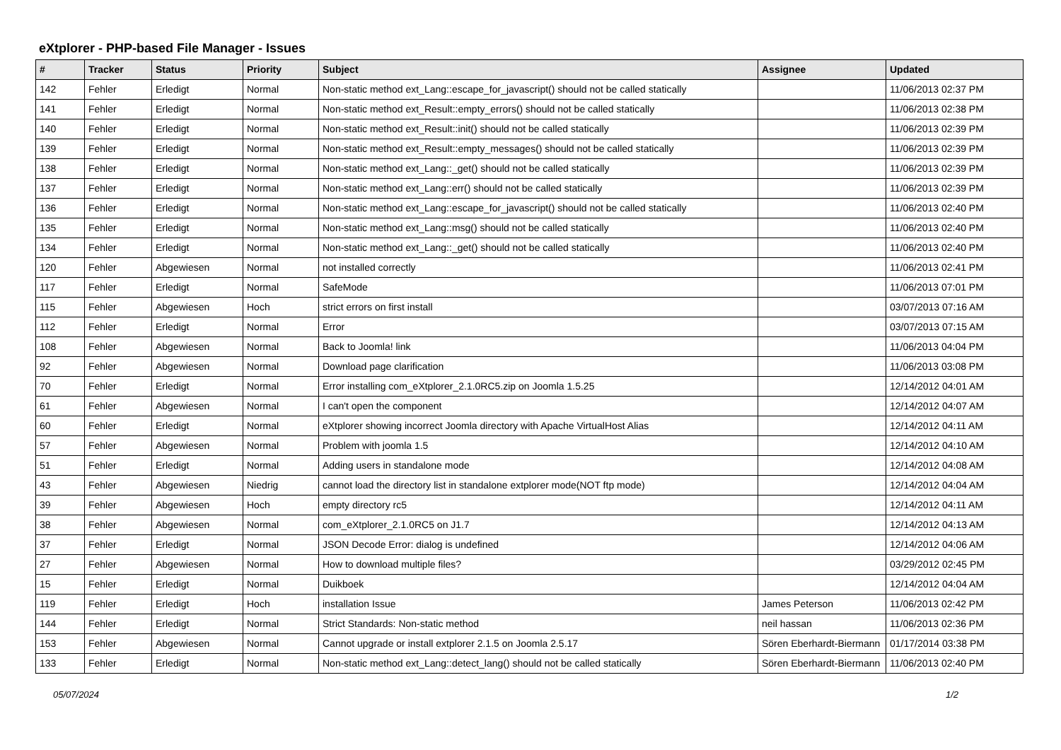eXtplorer - PHP-based File Manager - Issues
| # | Tracker | Status | Priority | Subject | Assignee | Updated |
| --- | --- | --- | --- | --- | --- | --- |
| 142 | Fehler | Erledigt | Normal | Non-static method ext_Lang::escape_for_javascript() should not be called statically | | 11/06/2013 02:37 PM |
| 141 | Fehler | Erledigt | Normal | Non-static method ext_Result::empty_errors() should not be called statically | | 11/06/2013 02:38 PM |
| 140 | Fehler | Erledigt | Normal | Non-static method ext_Result::init() should not be called statically | | 11/06/2013 02:39 PM |
| 139 | Fehler | Erledigt | Normal | Non-static method ext_Result::empty_messages() should not be called statically | | 11/06/2013 02:39 PM |
| 138 | Fehler | Erledigt | Normal | Non-static method ext_Lang::_get() should not be called statically | | 11/06/2013 02:39 PM |
| 137 | Fehler | Erledigt | Normal | Non-static method ext_Lang::err() should not be called statically | | 11/06/2013 02:39 PM |
| 136 | Fehler | Erledigt | Normal | Non-static method ext_Lang::escape_for_javascript() should not be called statically | | 11/06/2013 02:40 PM |
| 135 | Fehler | Erledigt | Normal | Non-static method ext_Lang::msg() should not be called statically | | 11/06/2013 02:40 PM |
| 134 | Fehler | Erledigt | Normal | Non-static method ext_Lang::_get() should not be called statically | | 11/06/2013 02:40 PM |
| 120 | Fehler | Abgewiesen | Normal | not installed correctly | | 11/06/2013 02:41 PM |
| 117 | Fehler | Erledigt | Normal | SafeMode | | 11/06/2013 07:01 PM |
| 115 | Fehler | Abgewiesen | Hoch | strict errors on first install | | 03/07/2013 07:16 AM |
| 112 | Fehler | Erledigt | Normal | Error | | 03/07/2013 07:15 AM |
| 108 | Fehler | Abgewiesen | Normal | Back to Joomla! link | | 11/06/2013 04:04 PM |
| 92 | Fehler | Abgewiesen | Normal | Download page clarification | | 11/06/2013 03:08 PM |
| 70 | Fehler | Erledigt | Normal | Error installing com_eXtplorer_2.1.0RC5.zip on Joomla 1.5.25 | | 12/14/2012 04:01 AM |
| 61 | Fehler | Abgewiesen | Normal | I can't open the component | | 12/14/2012 04:07 AM |
| 60 | Fehler | Erledigt | Normal | eXtplorer showing incorrect Joomla directory with Apache VirtualHost Alias | | 12/14/2012 04:11 AM |
| 57 | Fehler | Abgewiesen | Normal | Problem with joomla 1.5 | | 12/14/2012 04:10 AM |
| 51 | Fehler | Erledigt | Normal | Adding users in standalone mode | | 12/14/2012 04:08 AM |
| 43 | Fehler | Abgewiesen | Niedrig | cannot load the directory list in standalone extplorer mode(NOT ftp mode) | | 12/14/2012 04:04 AM |
| 39 | Fehler | Abgewiesen | Hoch | empty directory rc5 | | 12/14/2012 04:11 AM |
| 38 | Fehler | Abgewiesen | Normal | com_eXtplorer_2.1.0RC5 on J1.7 | | 12/14/2012 04:13 AM |
| 37 | Fehler | Erledigt | Normal | JSON Decode Error: dialog is undefined | | 12/14/2012 04:06 AM |
| 27 | Fehler | Abgewiesen | Normal | How to download multiple files? | | 03/29/2012 02:45 PM |
| 15 | Fehler | Erledigt | Normal | Duikboek | | 12/14/2012 04:04 AM |
| 119 | Fehler | Erledigt | Hoch | installation Issue | James Peterson | 11/06/2013 02:42 PM |
| 144 | Fehler | Erledigt | Normal | Strict Standards: Non-static method | neil hassan | 11/06/2013 02:36 PM |
| 153 | Fehler | Abgewiesen | Normal | Cannot upgrade or install extplorer 2.1.5 on Joomla 2.5.17 | Sören Eberhardt-Biermann | 01/17/2014 03:38 PM |
| 133 | Fehler | Erledigt | Normal | Non-static method ext_Lang::detect_lang() should not be called statically | Sören Eberhardt-Biermann | 11/06/2013 02:40 PM |
05/07/2024 1/2